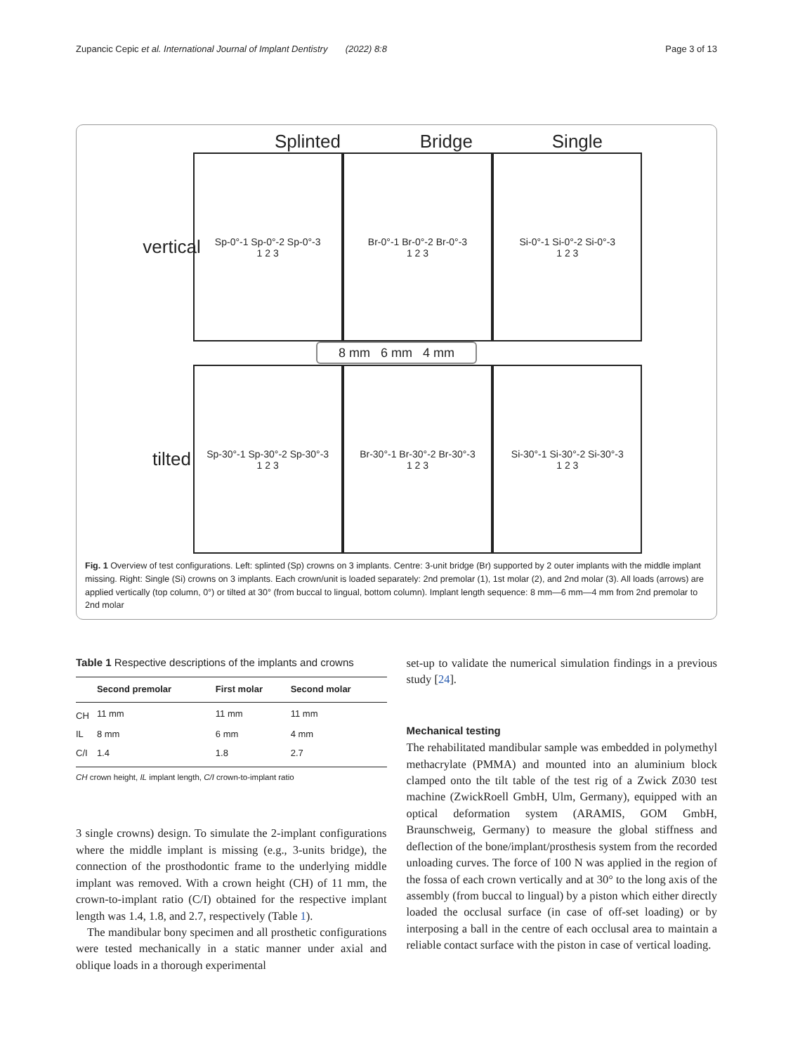Zupancic Cepic et al. International Journal of Implant Dentistry (2022) 8:8 Page 3 of 13
Splinted Bridge Single
vertical
Sp-0°-1 Sp-0°-2 Sp-0°-3
1 2 3
Br-0°-1 Br-0°-2 Br-0°-3
1 2 3
Si-0°-1 Si-0°-2 Si-0°-3
1 2 3
8 mm 6 mm 4 mm
tilted
Sp-30°-1 Sp-30°-2 Sp-30°-3
1 2 3
Br-30°-1 Br-30°-2 Br-30°-3
1 2 3
Si-30°-1 Si-30°-2 Si-30°-3
1 2 3
Fig. 1 Overview of test configurations. Left: splinted (Sp) crowns on 3 implants. Centre: 3-unit bridge (Br) supported by 2 outer implants with the middle implant missing. Right: Single (Si) crowns on 3 implants. Each crown/unit is loaded separately: 2nd premolar (1), 1st molar (2), and 2nd molar (3). All loads (arrows) are applied vertically (top column, 0°) or tilted at 30° (from buccal to lingual, bottom column). Implant length sequence: 8 mm—6 mm—4 mm from 2nd premolar to 2nd molar
Table 1 Respective descriptions of the implants and crowns
| | Second premolar | First molar | Second molar |
| --- | --- | --- | --- |
| CH | 11 mm | 11 mm | 11 mm |
| IL | 8 mm | 6 mm | 4 mm |
| C/I | 1.4 | 1.8 | 2.7 |
CH crown height, IL implant length, C/I crown-to-implant ratio
3 single crowns) design. To simulate the 2-implant configurations where the middle implant is missing (e.g., 3-units bridge), the connection of the prosthodontic frame to the underlying middle implant was removed. With a crown height (CH) of 11 mm, the crown-to-implant ratio (C/I) obtained for the respective implant length was 1.4, 1.8, and 2.7, respectively (Table 1).
The mandibular bony specimen and all prosthetic configurations were tested mechanically in a static manner under axial and oblique loads in a thorough experimental
set-up to validate the numerical simulation findings in a previous study [24].
Mechanical testing
The rehabilitated mandibular sample was embedded in polymethyl methacrylate (PMMA) and mounted into an aluminium block clamped onto the tilt table of the test rig of a Zwick Z030 test machine (ZwickRoell GmbH, Ulm, Germany), equipped with an optical deformation system (ARAMIS, GOM GmbH, Braunschweig, Germany) to measure the global stiffness and deflection of the bone/implant/prosthesis system from the recorded unloading curves. The force of 100 N was applied in the region of the fossa of each crown vertically and at 30° to the long axis of the assembly (from buccal to lingual) by a piston which either directly loaded the occlusal surface (in case of off-set loading) or by interposing a ball in the centre of each occlusal area to maintain a reliable contact surface with the piston in case of vertical loading.